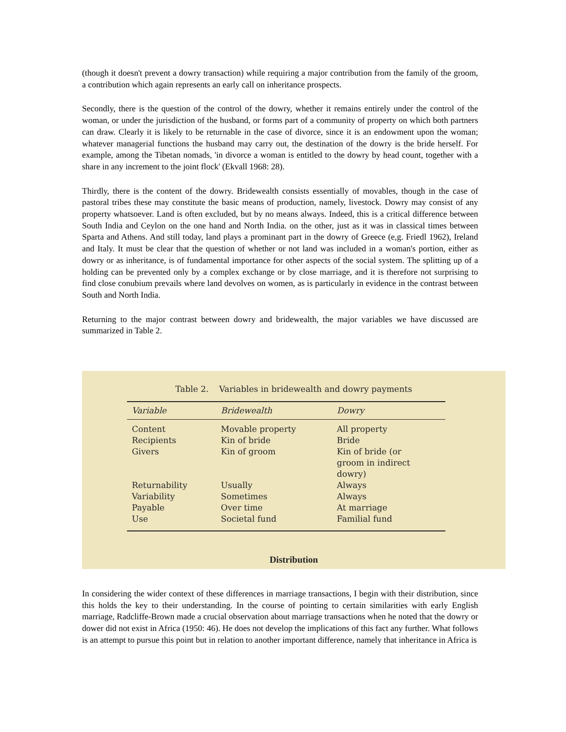(though it doesn't prevent a dowry transaction) while requiring a major contribution from the family of the groom, a contribution which again represents an early call on inheritance prospects.
Secondly, there is the question of the control of the dowry, whether it remains entirely under the control of the woman, or under the jurisdiction of the husband, or forms part of a community of property on which both partners can draw. Clearly it is likely to be returnable in the case of divorce, since it is an endowment upon the woman; whatever managerial functions the husband may carry out, the destination of the dowry is the bride herself. For example, among the Tibetan nomads, 'in divorce a woman is entitled to the dowry by head count, together with a share in any increment to the joint flock' (Ekvall 1968: 28).
Thirdly, there is the content of the dowry. Bridewealth consists essentially of movables, though in the case of pastoral tribes these may constitute the basic means of production, namely, livestock. Dowry may consist of any property whatsoever. Land is often excluded, but by no means always. Indeed, this is a critical difference between South India and Ceylon on the one hand and North India. on the other, just as it was in classical times between Sparta and Athens. And still today, land plays a prominant part in the dowry of Greece (e,g. Friedl 1962), Ireland and Italy. It must be clear that the question of whether or not land was included in a woman's portion, either as dowry or as inheritance, is of fundamental importance for other aspects of the social system. The splitting up of a holding can be prevented only by a complex exchange or by close marriage, and it is therefore not surprising to find close conubium prevails where land devolves on women, as is particularly in evidence in the contrast between South and North India.
Returning to the major contrast between dowry and bridewealth, the major variables we have discussed are summarized in Table 2.
Table 2. Variables in bridewealth and dowry payments
| Variable | Bridewealth | Dowry |
| --- | --- | --- |
| Content | Movable property | All property |
| Recipients | Kin of bride | Bride |
| Givers | Kin of groom | Kin of bride (or groom in indirect dowry) |
| Returnability | Usually | Always |
| Variability | Sometimes | Always |
| Payable | Over time | At marriage |
| Use | Societal fund | Familial fund |
Distribution
In considering the wider context of these differences in marriage transactions, I begin with their distribution, since this holds the key to their understanding. In the course of pointing to certain similarities with early English marriage, Radcliffe-Brown made a crucial observation about marriage transactions when he noted that the dowry or dower did not exist in Africa (1950: 46). He does not develop the implications of this fact any further. What follows is an attempt to pursue this point but in relation to another important difference, namely that inheritance in Africa is